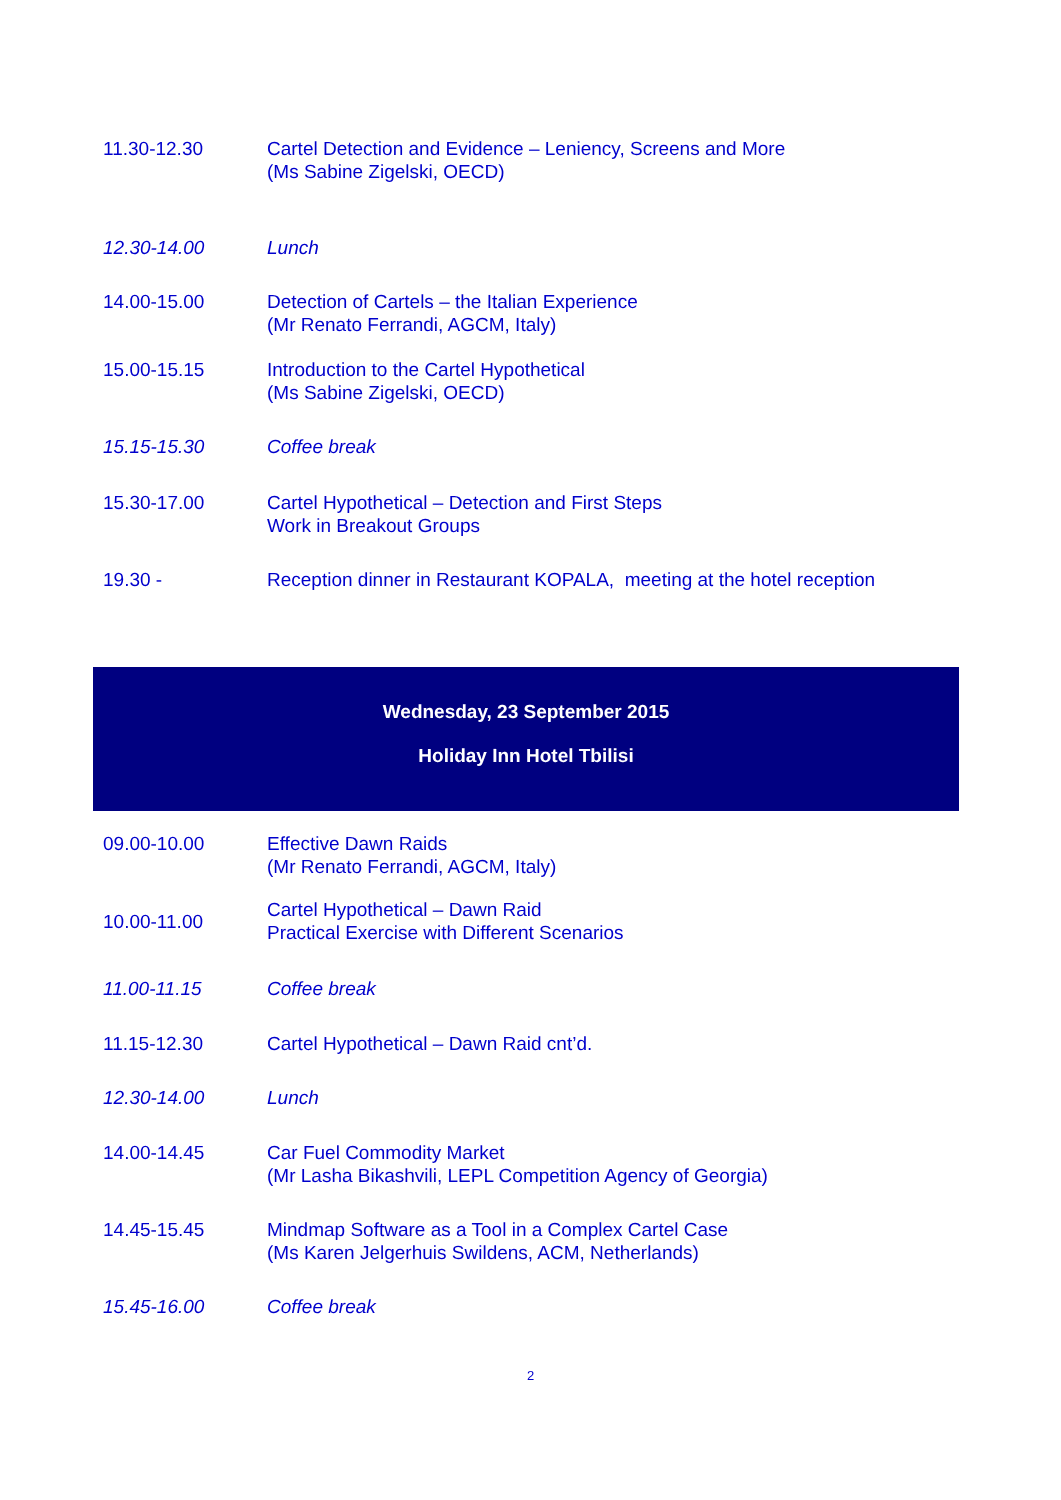| 11.30-12.30 | Cartel Detection and Evidence – Leniency, Screens and More (Ms Sabine Zigelski, OECD) |
| 12.30-14.00 | Lunch |
| 14.00-15.00 | Detection of Cartels – the Italian Experience (Mr Renato Ferrandi, AGCM, Italy) |
| 15.00-15.15 | Introduction to the Cartel Hypothetical (Ms Sabine Zigelski, OECD) |
| 15.15-15.30 | Coffee break |
| 15.30-17.00 | Cartel Hypothetical – Detection and First Steps Work in Breakout Groups |
| 19.30 - | Reception dinner in Restaurant KOPALA, meeting at the hotel reception |
Wednesday, 23 September 2015
Holiday Inn Hotel Tbilisi
| 09.00-10.00 | Effective Dawn Raids (Mr Renato Ferrandi, AGCM, Italy) |
| 10.00-11.00 | Cartel Hypothetical – Dawn Raid Practical Exercise with Different Scenarios |
| 11.00-11.15 | Coffee break |
| 11.15-12.30 | Cartel Hypothetical – Dawn Raid cnt’d. |
| 12.30-14.00 | Lunch |
| 14.00-14.45 | Car Fuel Commodity Market (Mr Lasha Bikashvili, LEPL Competition Agency of Georgia) |
| 14.45-15.45 | Mindmap Software as a Tool in a Complex Cartel Case (Ms Karen Jelgerhuis Swildens, ACM, Netherlands) |
| 15.45-16.00 | Coffee break |
2